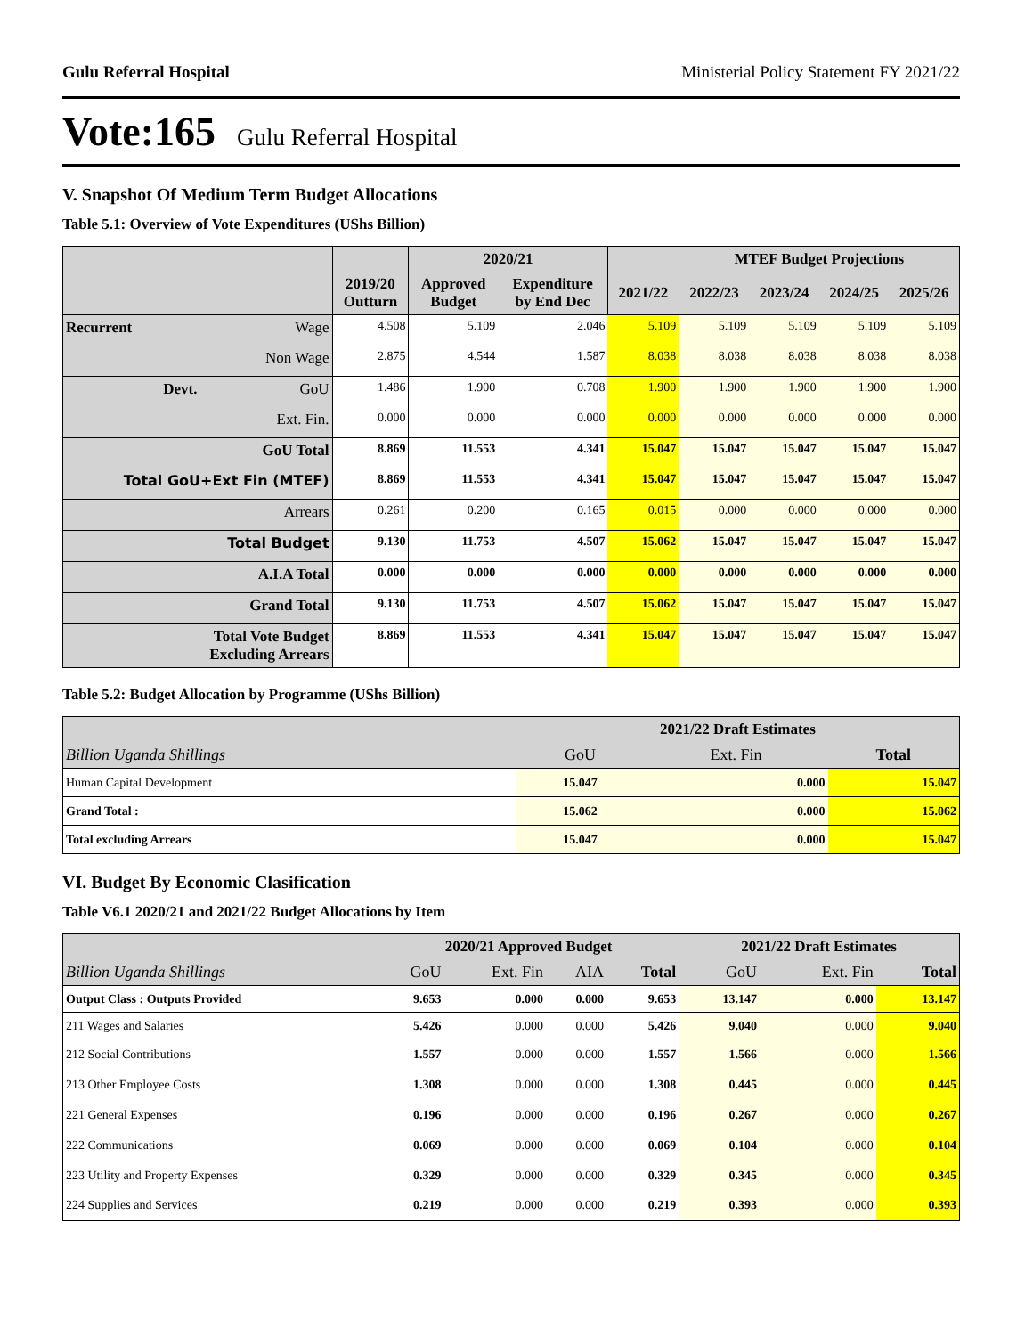Gulu Referral Hospital Ministerial Policy Statement FY 2021/22
Vote:165 Gulu Referral Hospital
V. Snapshot Of Medium Term Budget Allocations
Table 5.1: Overview of Vote Expenditures (UShs Billion)
| | | | 2020/21 | | | MTEF Budget Projections | | | |
| --- | --- | --- | --- | --- | --- | --- | --- | --- | --- |
| | | 2019/20 Outturn | Approved Budget | Expenditure by End Dec | 2021/22 | 2022/23 | 2023/24 | 2024/25 | 2025/26 |
| Recurrent | Wage | 4.508 | 5.109 | 2.046 | 5.109 | 5.109 | 5.109 | 5.109 | 5.109 |
| | Non Wage | 2.875 | 4.544 | 1.587 | 8.038 | 8.038 | 8.038 | 8.038 | 8.038 |
| Devt. | GoU | 1.486 | 1.900 | 0.708 | 1.900 | 1.900 | 1.900 | 1.900 | 1.900 |
| | Ext. Fin. | 0.000 | 0.000 | 0.000 | 0.000 | 0.000 | 0.000 | 0.000 | 0.000 |
| GoU Total | | 8.869 | 11.553 | 4.341 | 15.047 | 15.047 | 15.047 | 15.047 | 15.047 |
| Total GoU+Ext Fin (MTEF) | | 8.869 | 11.553 | 4.341 | 15.047 | 15.047 | 15.047 | 15.047 | 15.047 |
| Arrears | | 0.261 | 0.200 | 0.165 | 0.015 | 0.000 | 0.000 | 0.000 | 0.000 |
| Total Budget | | 9.130 | 11.753 | 4.507 | 15.062 | 15.047 | 15.047 | 15.047 | 15.047 |
| A.I.A Total | | 0.000 | 0.000 | 0.000 | 0.000 | 0.000 | 0.000 | 0.000 | 0.000 |
| Grand Total | | 9.130 | 11.753 | 4.507 | 15.062 | 15.047 | 15.047 | 15.047 | 15.047 |
| Total Vote Budget Excluding Arrears | | 8.869 | 11.553 | 4.341 | 15.047 | 15.047 | 15.047 | 15.047 | 15.047 |
Table 5.2: Budget Allocation by Programme (UShs Billion)
| | 2021/22 Draft Estimates | | |
| --- | --- | --- | --- |
| Billion Uganda Shillings | GoU | Ext. Fin | Total |
| Human Capital Development | 15.047 | 0.000 | 15.047 |
| Grand Total : | 15.062 | 0.000 | 15.062 |
| Total excluding Arrears | 15.047 | 0.000 | 15.047 |
VI. Budget By Economic Clasification
Table V6.1 2020/21 and 2021/22 Budget Allocations by Item
| | 2020/21 Approved Budget | | | | 2021/22 Draft Estimates | | |
| --- | --- | --- | --- | --- | --- | --- | --- |
| Billion Uganda Shillings | GoU | Ext. Fin | AIA | Total | GoU | Ext. Fin | Total |
| Output Class : Outputs Provided | 9.653 | 0.000 | 0.000 | 9.653 | 13.147 | 0.000 | 13.147 |
| 211 Wages and Salaries | 5.426 | 0.000 | 0.000 | 5.426 | 9.040 | 0.000 | 9.040 |
| 212 Social Contributions | 1.557 | 0.000 | 0.000 | 1.557 | 1.566 | 0.000 | 1.566 |
| 213 Other Employee Costs | 1.308 | 0.000 | 0.000 | 1.308 | 0.445 | 0.000 | 0.445 |
| 221 General Expenses | 0.196 | 0.000 | 0.000 | 0.196 | 0.267 | 0.000 | 0.267 |
| 222 Communications | 0.069 | 0.000 | 0.000 | 0.069 | 0.104 | 0.000 | 0.104 |
| 223 Utility and Property Expenses | 0.329 | 0.000 | 0.000 | 0.329 | 0.345 | 0.000 | 0.345 |
| 224 Supplies and Services | 0.219 | 0.000 | 0.000 | 0.219 | 0.393 | 0.000 | 0.393 |